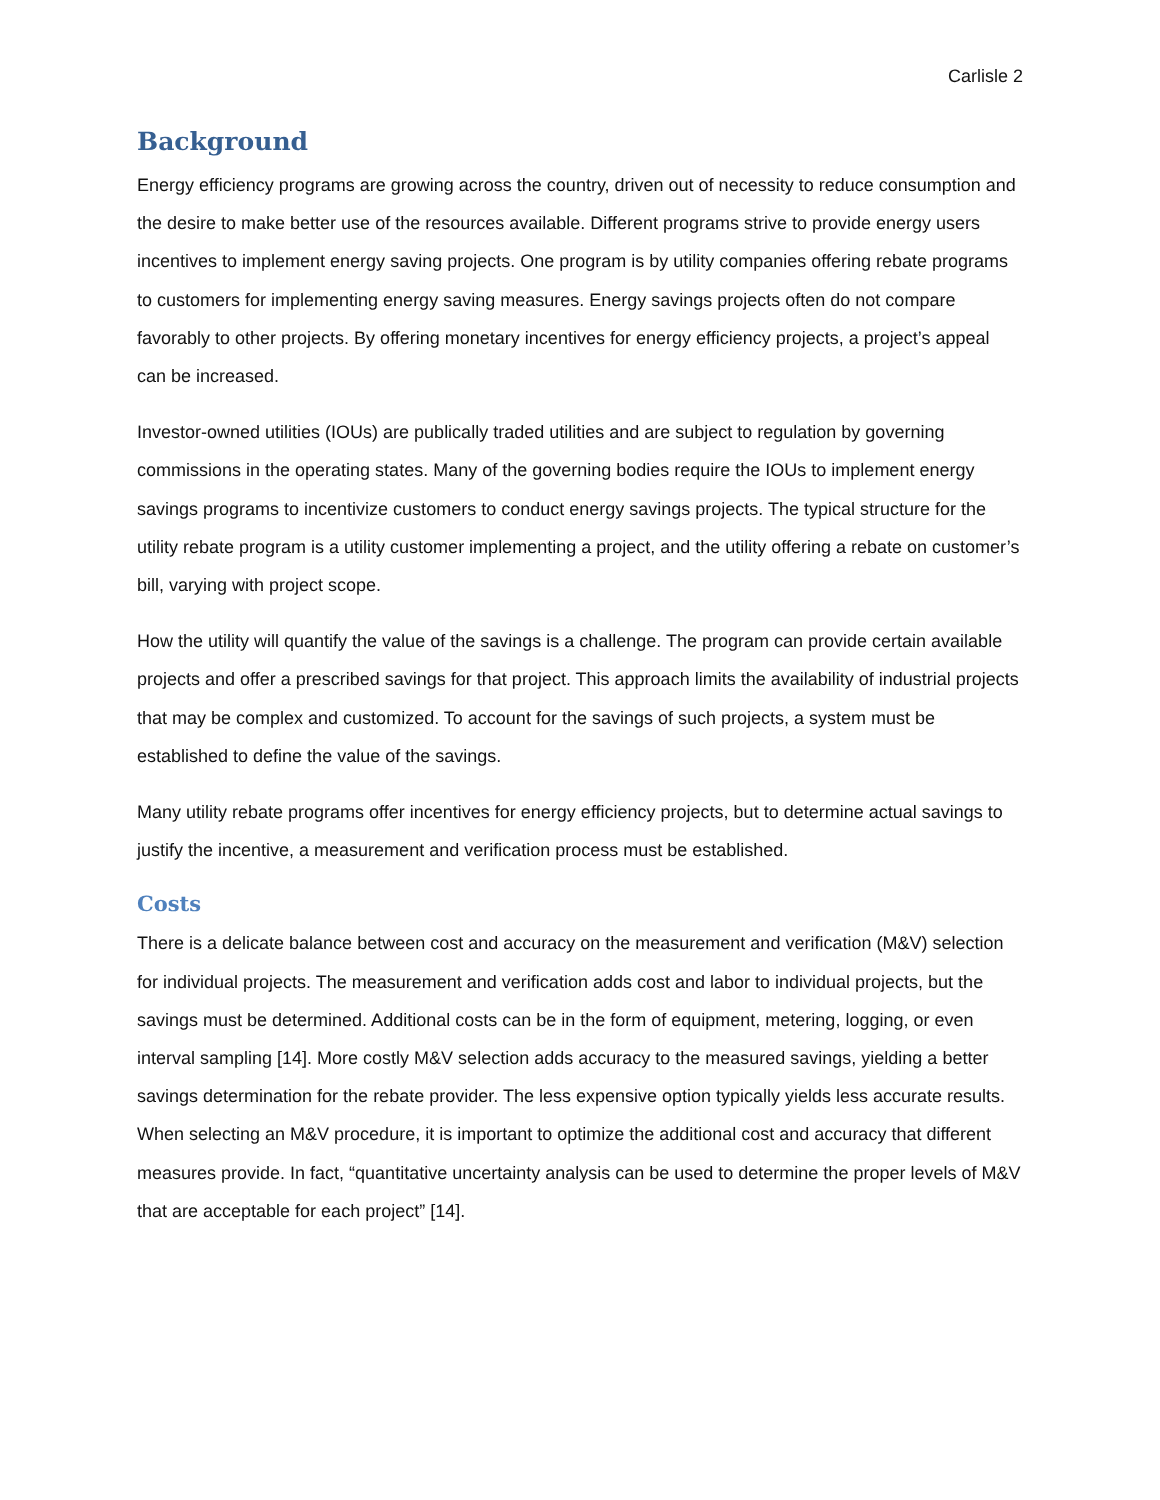Carlisle 2
Background
Energy efficiency programs are growing across the country, driven out of necessity to reduce consumption and the desire to make better use of the resources available. Different programs strive to provide energy users incentives to implement energy saving projects. One program is by utility companies offering rebate programs to customers for implementing energy saving measures. Energy savings projects often do not compare favorably to other projects. By offering monetary incentives for energy efficiency projects, a project’s appeal can be increased.
Investor-owned utilities (IOUs) are publically traded utilities and are subject to regulation by governing commissions in the operating states. Many of the governing bodies require the IOUs to implement energy savings programs to incentivize customers to conduct energy savings projects. The typical structure for the utility rebate program is a utility customer implementing a project, and the utility offering a rebate on customer’s bill, varying with project scope.
How the utility will quantify the value of the savings is a challenge. The program can provide certain available projects and offer a prescribed savings for that project. This approach limits the availability of industrial projects that may be complex and customized. To account for the savings of such projects, a system must be established to define the value of the savings.
Many utility rebate programs offer incentives for energy efficiency projects, but to determine actual savings to justify the incentive, a measurement and verification process must be established.
Costs
There is a delicate balance between cost and accuracy on the measurement and verification (M&V) selection for individual projects. The measurement and verification adds cost and labor to individual projects, but the savings must be determined. Additional costs can be in the form of equipment, metering, logging, or even interval sampling [14]. More costly M&V selection adds accuracy to the measured savings, yielding a better savings determination for the rebate provider. The less expensive option typically yields less accurate results. When selecting an M&V procedure, it is important to optimize the additional cost and accuracy that different measures provide. In fact, “quantitative uncertainty analysis can be used to determine the proper levels of M&V that are acceptable for each project” [14].